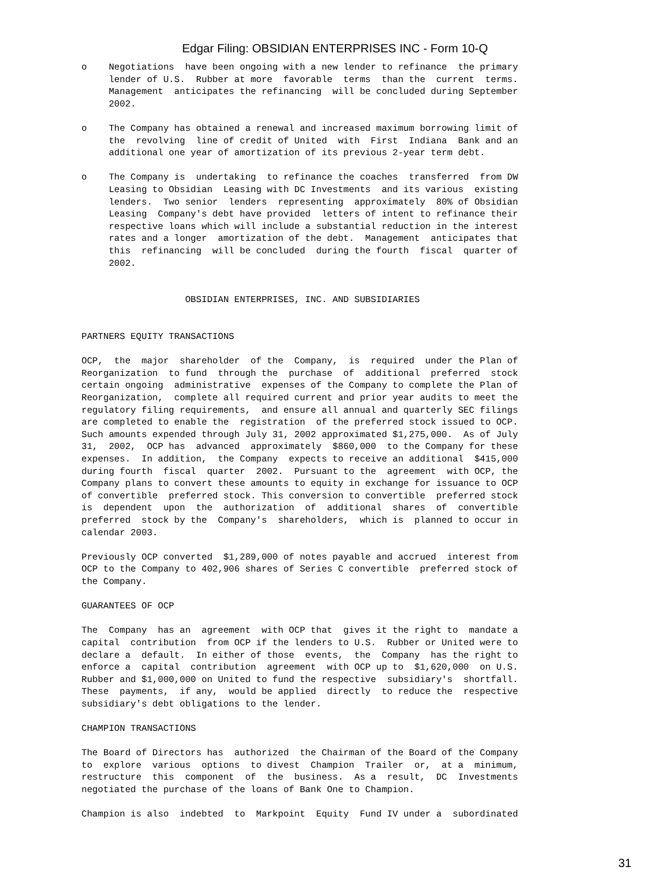Edgar Filing: OBSIDIAN ENTERPRISES INC - Form 10-Q
o    Negotiations  have been ongoing with a new lender to refinance  the primary
     lender of U.S.  Rubber at more  favorable  terms  than the  current  terms.
     Management  anticipates the refinancing  will be concluded during September
     2002.

o    The Company has obtained a renewal and increased maximum borrowing limit of
     the  revolving  line of credit of United  with  First  Indiana  Bank and an
     additional one year of amortization of its previous 2-year term debt.

o    The Company is  undertaking  to refinance the coaches  transferred  from DW
     Leasing to Obsidian  Leasing with DC Investments  and its various  existing
     lenders.  Two senior  lenders  representing  approximately  80% of Obsidian
     Leasing  Company's debt have provided  letters of intent to refinance their
     respective loans which will include a substantial reduction in the interest
     rates and a longer  amortization of the debt.  Management  anticipates that
     this  refinancing  will be concluded  during the fourth  fiscal  quarter of
     2002.


                   OBSIDIAN ENTERPRISES, INC. AND SUBSIDIARIES


PARTNERS EQUITY TRANSACTIONS

OCP,  the  major  shareholder  of the  Company,  is  required  under the Plan of
Reorganization  to fund  through the  purchase  of  additional  preferred  stock
certain ongoing  administrative  expenses of the Company to complete the Plan of
Reorganization,  complete all required current and prior year audits to meet the
regulatory filing requirements,  and ensure all annual and quarterly SEC filings
are completed to enable the  registration  of the preferred stock issued to OCP.
Such amounts expended through July 31, 2002 approximated $1,275,000.  As of July
31,  2002,  OCP has  advanced  approximately  $860,000  to the Company for these
expenses.  In addition,  the Company  expects to receive an additional  $415,000
during fourth  fiscal  quarter  2002.  Pursuant to the  agreement  with OCP, the
Company plans to convert these amounts to equity in exchange for issuance to OCP
of convertible  preferred stock. This conversion to convertible  preferred stock
is  dependent  upon  the  authorization  of  additional  shares  of  convertible
preferred  stock by the  Company's  shareholders,  which is  planned to occur in
calendar 2003.

Previously OCP converted  $1,289,000 of notes payable and accrued  interest from
OCP to the Company to 402,906 shares of Series C convertible  preferred stock of
the Company.

GUARANTEES OF OCP

The  Company  has an  agreement  with OCP that  gives it the right to  mandate a
capital  contribution  from OCP if the lenders to U.S.  Rubber or United were to
declare a  default.  In either of those  events,  the  Company  has the right to
enforce a  capital  contribution  agreement  with OCP up to  $1,620,000  on U.S.
Rubber and $1,000,000 on United to fund the respective  subsidiary's  shortfall.
These  payments,  if any,  would be applied  directly  to reduce the  respective
subsidiary's debt obligations to the lender.

CHAMPION TRANSACTIONS

The Board of Directors has  authorized  the Chairman of the Board of the Company
to  explore  various  options  to divest  Champion  Trailer  or,  at a  minimum,
restructure  this  component  of  the  business.  As a  result,  DC  Investments
negotiated the purchase of the loans of Bank One to Champion.

Champion is also  indebted  to  Markpoint  Equity  Fund IV under a  subordinated
31